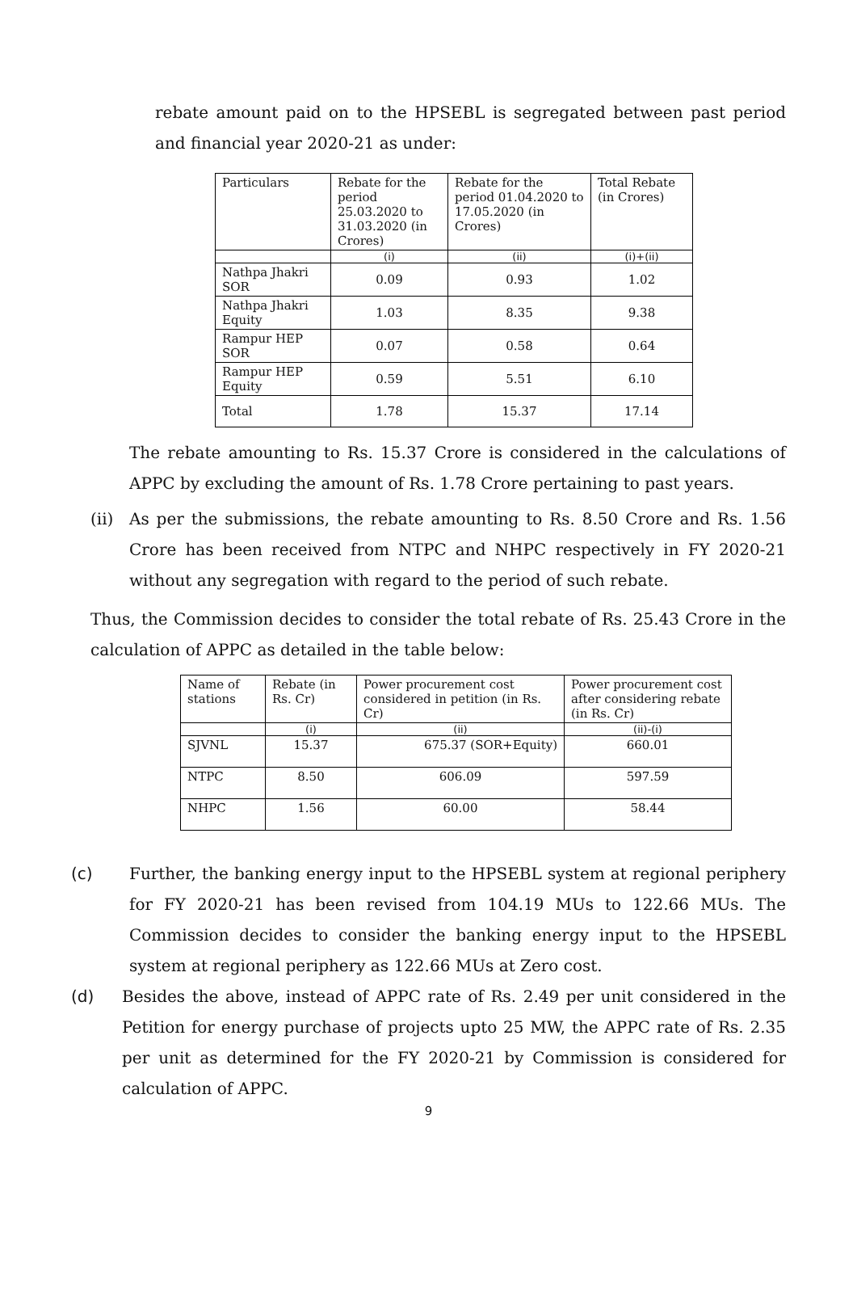rebate amount paid on to the HPSEBL is segregated between past period and financial year 2020-21 as under:
| Particulars | Rebate for the period 25.03.2020 to 31.03.2020 (in Crores) | Rebate for the period 01.04.2020 to 17.05.2020 (in Crores) | Total Rebate (in Crores) |
| --- | --- | --- | --- |
| | (i) | (ii) | (i)+(ii) |
| Nathpa Jhakri SOR | 0.09 | 0.93 | 1.02 |
| Nathpa Jhakri Equity | 1.03 | 8.35 | 9.38 |
| Rampur HEP SOR | 0.07 | 0.58 | 0.64 |
| Rampur HEP Equity | 0.59 | 5.51 | 6.10 |
| Total | 1.78 | 15.37 | 17.14 |
The rebate amounting to Rs. 15.37 Crore is considered in the calculations of APPC by excluding the amount of Rs. 1.78 Crore pertaining to past years.
(ii) As per the submissions, the rebate amounting to Rs. 8.50 Crore and Rs. 1.56 Crore has been received from NTPC and NHPC respectively in FY 2020-21 without any segregation with regard to the period of such rebate.
Thus, the Commission decides to consider the total rebate of Rs. 25.43 Crore in the calculation of APPC as detailed in the table below:
| Name of stations | Rebate (in Rs. Cr) | Power procurement cost considered in petition (in Rs. Cr) | Power procurement cost after considering rebate (in Rs. Cr) |
| --- | --- | --- | --- |
| | (i) | (ii) | (ii)-(i) |
| SJVNL | 15.37 | 675.37 (SOR+Equity) | 660.01 |
| NTPC | 8.50 | 606.09 | 597.59 |
| NHPC | 1.56 | 60.00 | 58.44 |
(c) Further, the banking energy input to the HPSEBL system at regional periphery for FY 2020-21 has been revised from 104.19 MUs to 122.66 MUs. The Commission decides to consider the banking energy input to the HPSEBL system at regional periphery as 122.66 MUs at Zero cost.
(d) Besides the above, instead of APPC rate of Rs. 2.49 per unit considered in the Petition for energy purchase of projects upto 25 MW, the APPC rate of Rs. 2.35 per unit as determined for the FY 2020-21 by Commission is considered for calculation of APPC.
9